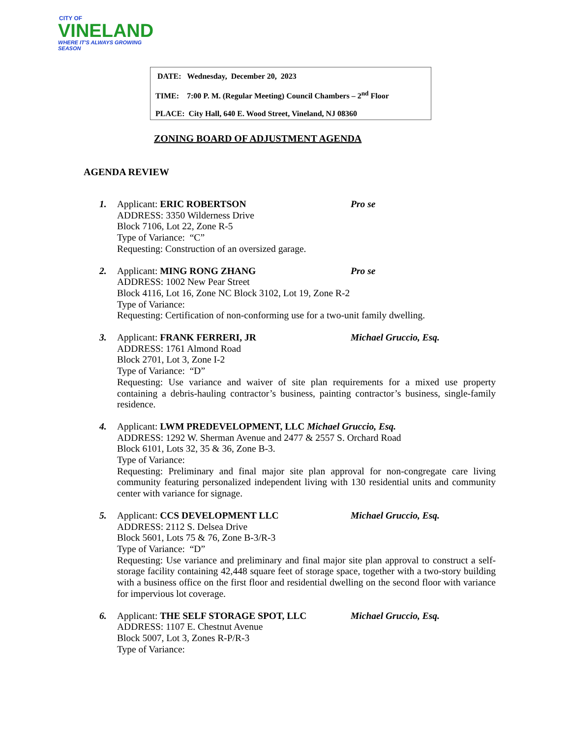CITY OF
VINELAND
WHERE IT'S ALWAYS GROWING SEASON
DATE: Wednesday, December 20, 2023
TIME: 7:00 P. M. (Regular Meeting) Council Chambers – 2<sup>nd</sup> Floor
PLACE: City Hall, 640 E. Wood Street, Vineland, NJ 08360
ZONING BOARD OF ADJUSTMENT AGENDA
AGENDA REVIEW
1. Applicant: ERIC ROBERTSON Pro se
ADDRESS: 3350 Wilderness Drive
Block 7106, Lot 22, Zone R-5
Type of Variance: “C”
Requesting: Construction of an oversized garage.
2. Applicant: MING RONG ZHANG Pro se
ADDRESS: 1002 New Pear Street
Block 4116, Lot 16, Zone NC Block 3102, Lot 19, Zone R-2
Type of Variance:
Requesting: Certification of non-conforming use for a two-unit family dwelling.
3. Applicant: FRANK FERRERI, JR Michael Gruccio, Esq.
ADDRESS: 1761 Almond Road
Block 2701, Lot 3, Zone I-2
Type of Variance: “D”
Requesting: Use variance and waiver of site plan requirements for a mixed use property containing a debris-hauling contractor’s business, painting contractor’s business, single-family residence.
4. Applicant: LWM PREDEVELOPMENT, LLC Michael Gruccio, Esq.
ADDRESS: 1292 W. Sherman Avenue and 2477 & 2557 S. Orchard Road
Block 6101, Lots 32, 35 & 36, Zone B-3.
Type of Variance:
Requesting: Preliminary and final major site plan approval for non-congregate care living community featuring personalized independent living with 130 residential units and community center with variance for signage.
5. Applicant: CCS DEVELOPMENT LLC Michael Gruccio, Esq.
ADDRESS: 2112 S. Delsea Drive
Block 5601, Lots 75 & 76, Zone B-3/R-3
Type of Variance: “D”
Requesting: Use variance and preliminary and final major site plan approval to construct a self-storage facility containing 42,448 square feet of storage space, together with a two-story building with a business office on the first floor and residential dwelling on the second floor with variance for impervious lot coverage.
6. Applicant: THE SELF STORAGE SPOT, LLC Michael Gruccio, Esq.
ADDRESS: 1107 E. Chestnut Avenue
Block 5007, Lot 3, Zones R-P/R-3
Type of Variance: